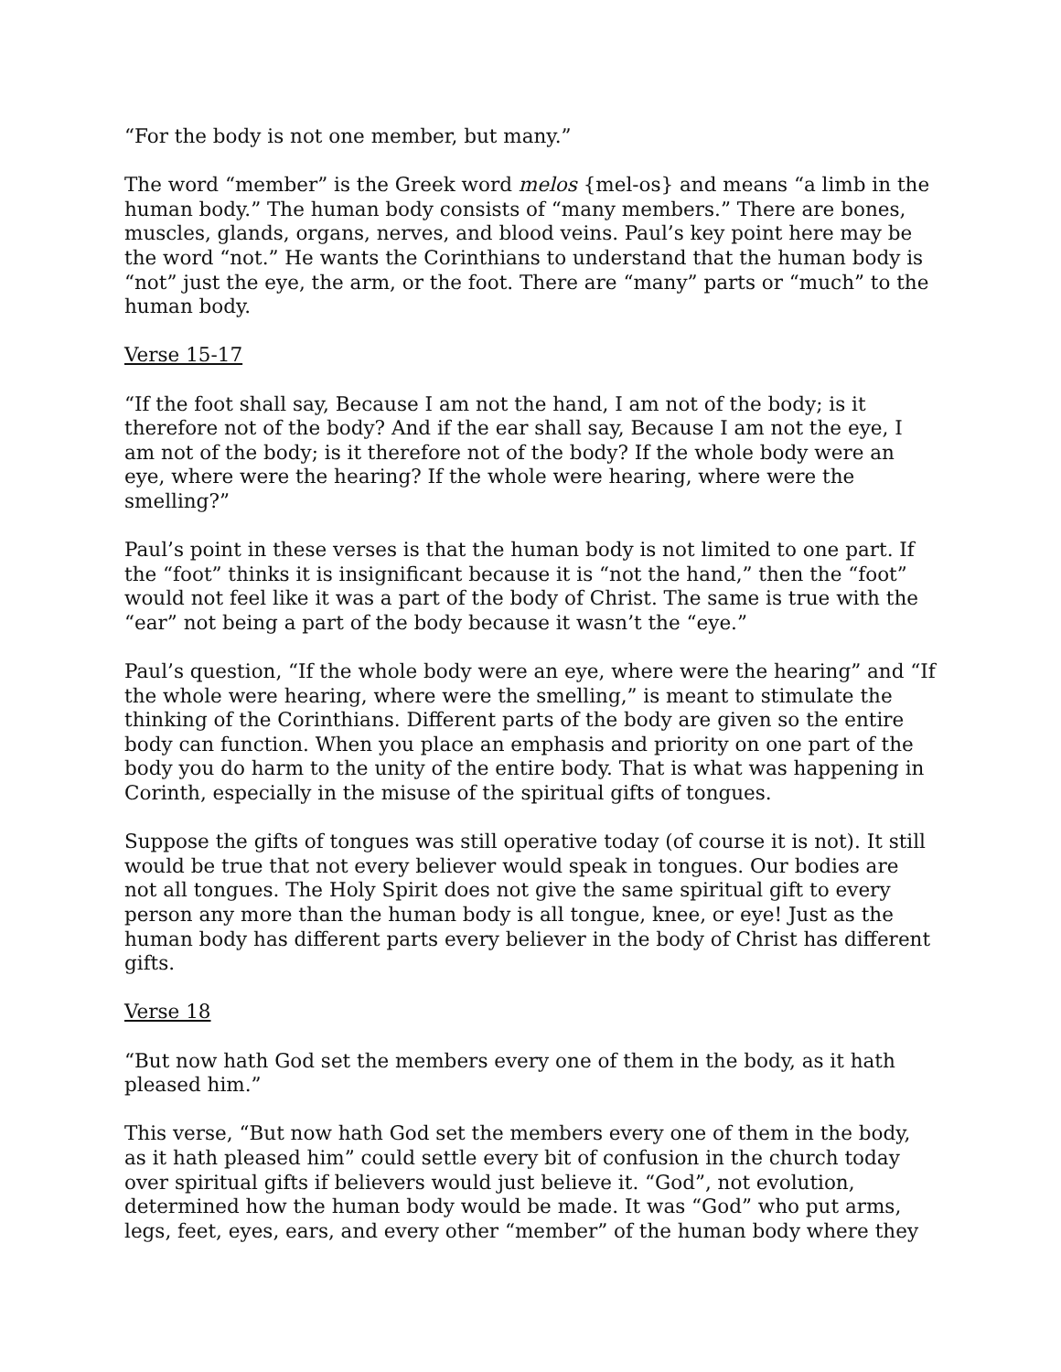“For the body is not one member, but many.”
The word “member” is the Greek word melos {mel-os} and means “a limb in the human body.” The human body consists of “many members.” There are bones, muscles, glands, organs, nerves, and blood veins. Paul’s key point here may be the word “not.” He wants the Corinthians to understand that the human body is “not” just the eye, the arm, or the foot. There are “many” parts or “much” to the human body.
Verse 15-17
“If the foot shall say, Because I am not the hand, I am not of the body; is it therefore not of the body? And if the ear shall say, Because I am not the eye, I am not of the body; is it therefore not of the body? If the whole body were an eye, where were the hearing? If the whole were hearing, where were the smelling?”
Paul’s point in these verses is that the human body is not limited to one part. If the “foot” thinks it is insignificant because it is “not the hand,” then the “foot” would not feel like it was a part of the body of Christ. The same is true with the “ear” not being a part of the body because it wasn’t the “eye.”
Paul’s question, “If the whole body were an eye, where were the hearing” and “If the whole were hearing, where were the smelling,” is meant to stimulate the thinking of the Corinthians. Different parts of the body are given so the entire body can function. When you place an emphasis and priority on one part of the body you do harm to the unity of the entire body. That is what was happening in Corinth, especially in the misuse of the spiritual gifts of tongues.
Suppose the gifts of tongues was still operative today (of course it is not). It still would be true that not every believer would speak in tongues. Our bodies are not all tongues. The Holy Spirit does not give the same spiritual gift to every person any more than the human body is all tongue, knee, or eye! Just as the human body has different parts every believer in the body of Christ has different gifts.
Verse 18
“But now hath God set the members every one of them in the body, as it hath pleased him.”
This verse, “But now hath God set the members every one of them in the body, as it hath pleased him” could settle every bit of confusion in the church today over spiritual gifts if believers would just believe it. “God”, not evolution, determined how the human body would be made. It was “God” who put arms, legs, feet, eyes, ears, and every other “member” of the human body where they